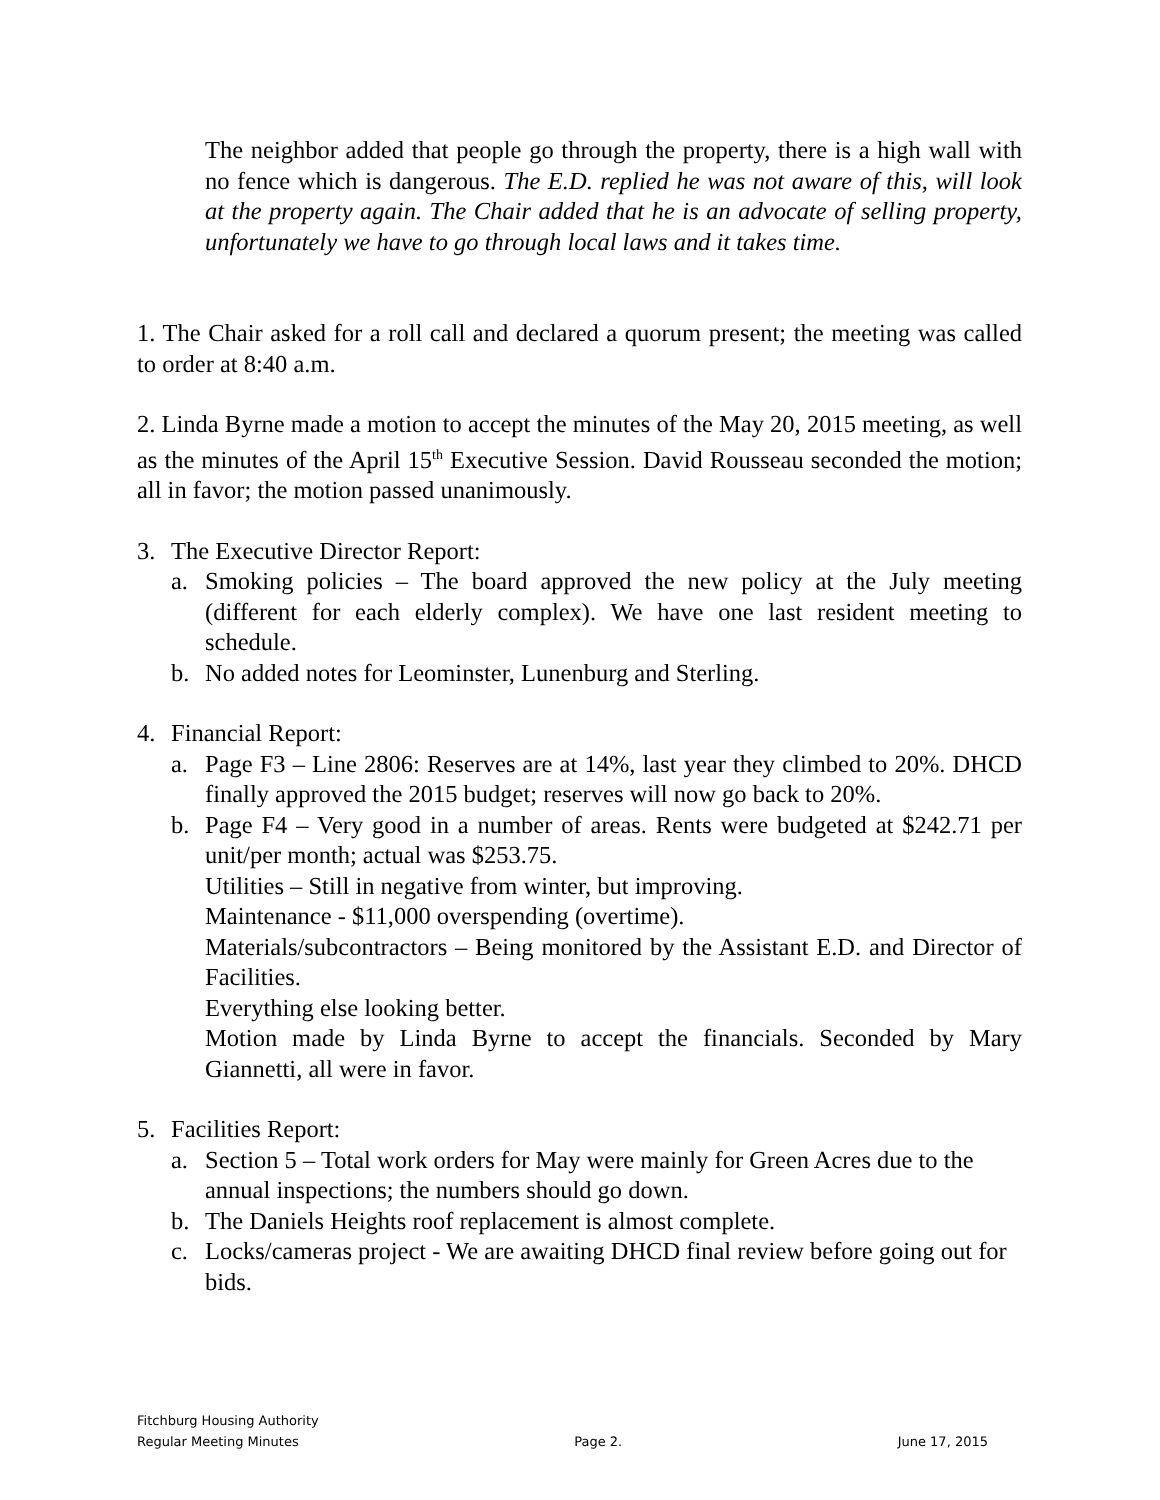The neighbor added that people go through the property, there is a high wall with no fence which is dangerous. The E.D. replied he was not aware of this, will look at the property again. The Chair added that he is an advocate of selling property, unfortunately we have to go through local laws and it takes time.
1. The Chair asked for a roll call and declared a quorum present; the meeting was called to order at 8:40 a.m.
2. Linda Byrne made a motion to accept the minutes of the May 20, 2015 meeting, as well as the minutes of the April 15<sup>th</sup> Executive Session. David Rousseau seconded the motion; all in favor; the motion passed unanimously.
3. The Executive Director Report:
a. Smoking policies – The board approved the new policy at the July meeting (different for each elderly complex). We have one last resident meeting to schedule.
b. No added notes for Leominster, Lunenburg and Sterling.
4. Financial Report:
a. Page F3 – Line 2806: Reserves are at 14%, last year they climbed to 20%. DHCD finally approved the 2015 budget; reserves will now go back to 20%.
b. Page F4 – Very good in a number of areas. Rents were budgeted at $242.71 per unit/per month; actual was $253.75.
Utilities – Still in negative from winter, but improving.
Maintenance - $11,000 overspending (overtime).
Materials/subcontractors – Being monitored by the Assistant E.D. and Director of Facilities.
Everything else looking better.
Motion made by Linda Byrne to accept the financials. Seconded by Mary Giannetti, all were in favor.
5. Facilities Report:
a. Section 5 – Total work orders for May were mainly for Green Acres due to the annual inspections; the numbers should go down.
b. The Daniels Heights roof replacement is almost complete.
c. Locks/cameras project - We are awaiting DHCD final review before going out for bids.
Fitchburg Housing Authority
Regular Meeting Minutes Page 2. June 17, 2015